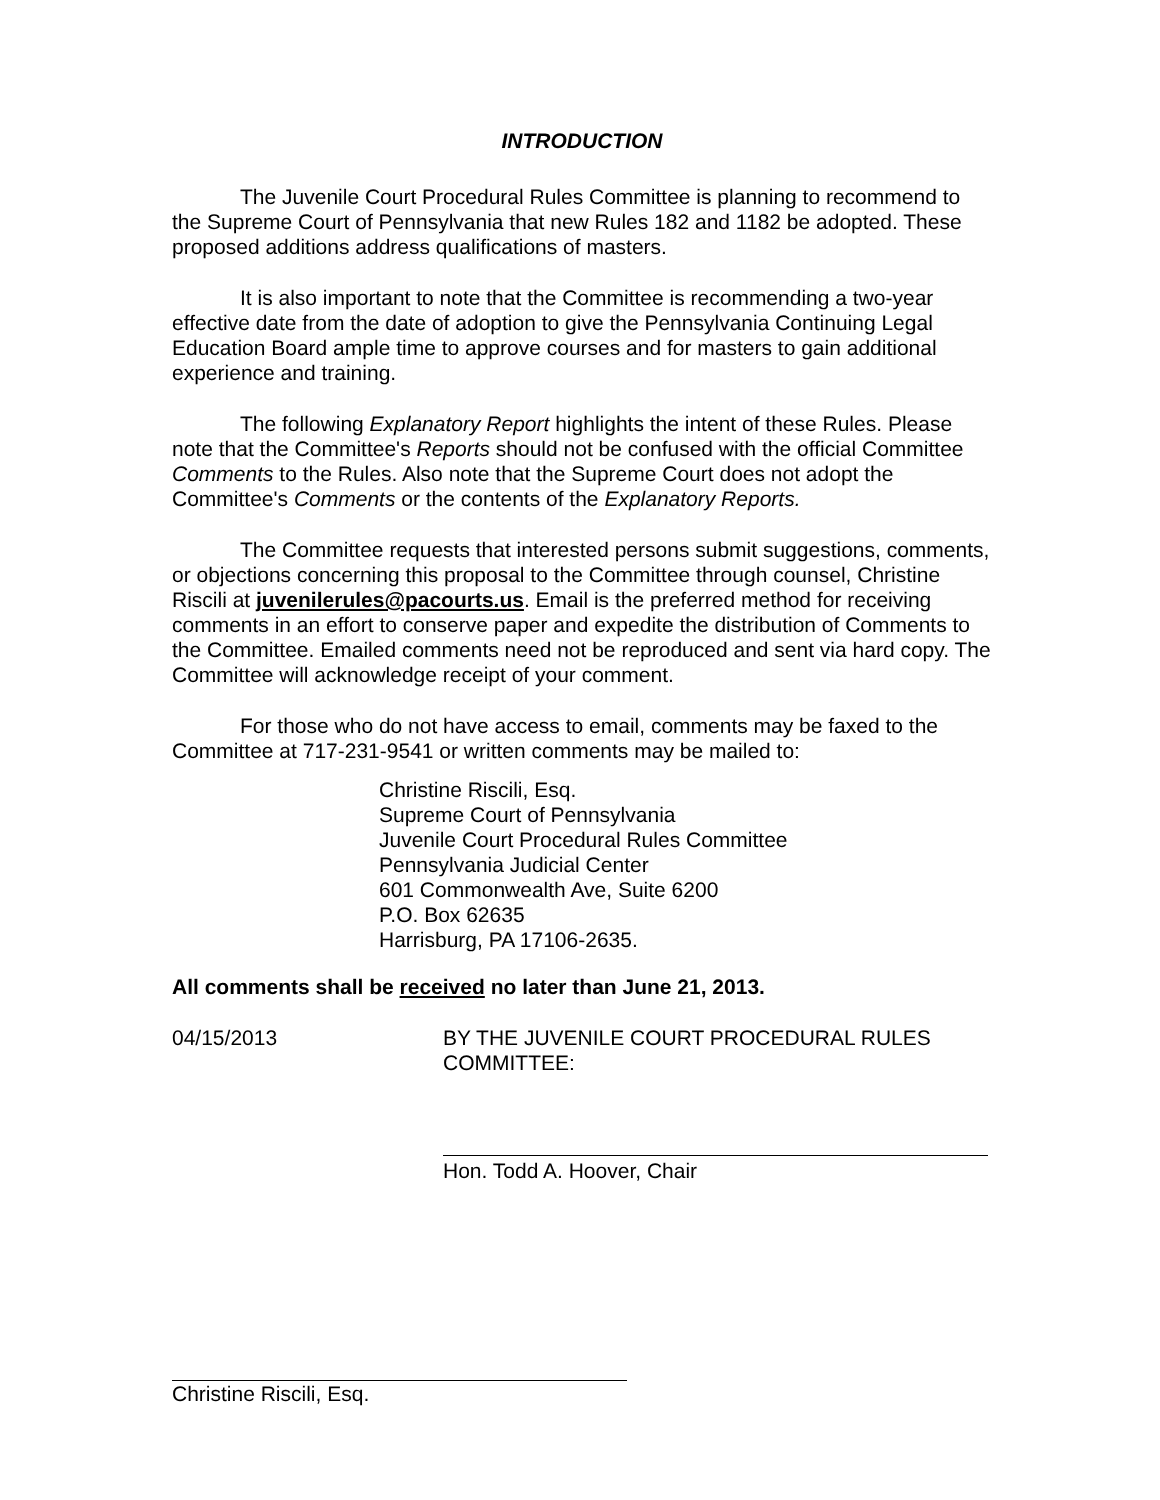INTRODUCTION
The Juvenile Court Procedural Rules Committee is planning to recommend to the Supreme Court of Pennsylvania that new Rules 182 and 1182 be adopted. These proposed additions address qualifications of masters.
It is also important to note that the Committee is recommending a two-year effective date from the date of adoption to give the Pennsylvania Continuing Legal Education Board ample time to approve courses and for masters to gain additional experience and training.
The following Explanatory Report highlights the intent of these Rules. Please note that the Committee's Reports should not be confused with the official Committee Comments to the Rules. Also note that the Supreme Court does not adopt the Committee's Comments or the contents of the Explanatory Reports.
The Committee requests that interested persons submit suggestions, comments, or objections concerning this proposal to the Committee through counsel, Christine Riscili at juvenilerules@pacourts.us. Email is the preferred method for receiving comments in an effort to conserve paper and expedite the distribution of Comments to the Committee. Emailed comments need not be reproduced and sent via hard copy. The Committee will acknowledge receipt of your comment.
For those who do not have access to email, comments may be faxed to the Committee at 717-231-9541 or written comments may be mailed to:
Christine Riscili, Esq.
Supreme Court of Pennsylvania
Juvenile Court Procedural Rules Committee
Pennsylvania Judicial Center
601 Commonwealth Ave, Suite 6200
P.O. Box 62635
Harrisburg, PA 17106-2635.
All comments shall be received no later than June 21, 2013.
04/15/2013 BY THE JUVENILE COURT PROCEDURAL RULES
COMMITTEE:
Hon. Todd A. Hoover, Chair
Christine Riscili, Esq.